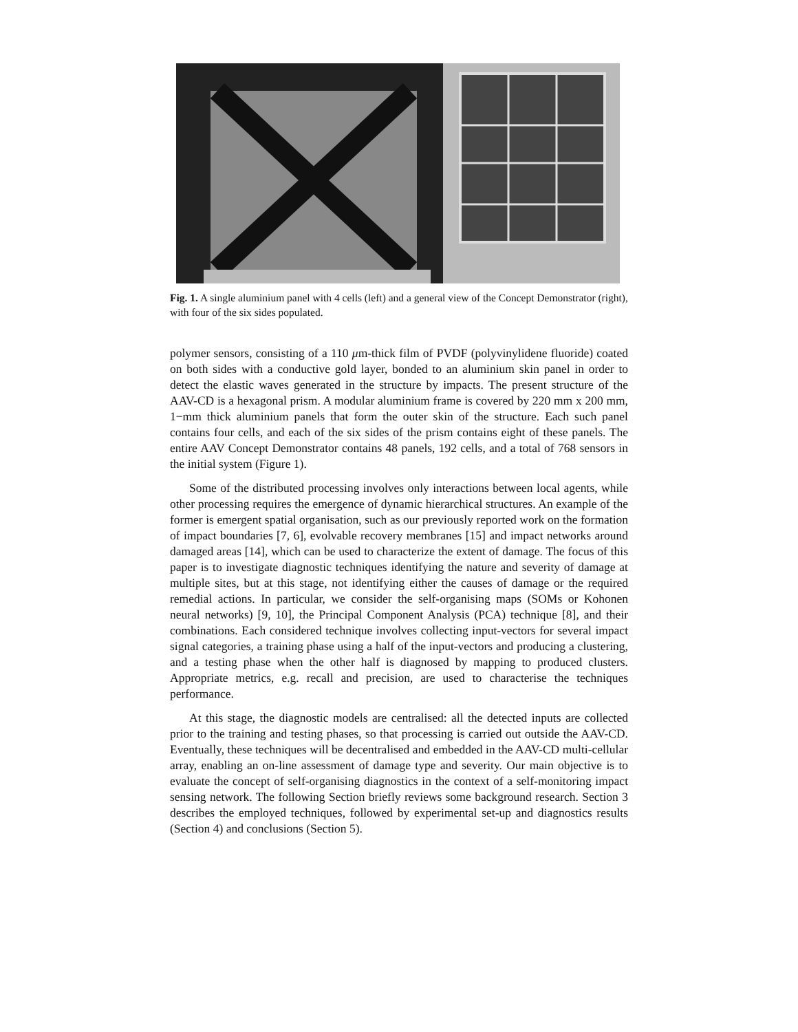Fig. 1. A single aluminium panel with 4 cells (left) and a general view of the Concept Demonstrator (right), with four of the six sides populated.
polymer sensors, consisting of a 110 μm-thick film of PVDF (polyvinylidene fluoride) coated on both sides with a conductive gold layer, bonded to an aluminium skin panel in order to detect the elastic waves generated in the structure by impacts. The present structure of the AAV-CD is a hexagonal prism. A modular aluminium frame is covered by 220 mm x 200 mm, 1−mm thick aluminium panels that form the outer skin of the structure. Each such panel contains four cells, and each of the six sides of the prism contains eight of these panels. The entire AAV Concept Demonstrator contains 48 panels, 192 cells, and a total of 768 sensors in the initial system (Figure 1).
Some of the distributed processing involves only interactions between local agents, while other processing requires the emergence of dynamic hierarchical structures. An example of the former is emergent spatial organisation, such as our previously reported work on the formation of impact boundaries [7, 6], evolvable recovery membranes [15] and impact networks around damaged areas [14], which can be used to characterize the extent of damage. The focus of this paper is to investigate diagnostic techniques identifying the nature and severity of damage at multiple sites, but at this stage, not identifying either the causes of damage or the required remedial actions. In particular, we consider the self-organising maps (SOMs or Kohonen neural networks) [9, 10], the Principal Component Analysis (PCA) technique [8], and their combinations. Each considered technique involves collecting input-vectors for several impact signal categories, a training phase using a half of the input-vectors and producing a clustering, and a testing phase when the other half is diagnosed by mapping to produced clusters. Appropriate metrics, e.g. recall and precision, are used to characterise the techniques performance.
At this stage, the diagnostic models are centralised: all the detected inputs are collected prior to the training and testing phases, so that processing is carried out outside the AAV-CD. Eventually, these techniques will be decentralised and embedded in the AAV-CD multi-cellular array, enabling an on-line assessment of damage type and severity. Our main objective is to evaluate the concept of self-organising diagnostics in the context of a self-monitoring impact sensing network. The following Section briefly reviews some background research. Section 3 describes the employed techniques, followed by experimental set-up and diagnostics results (Section 4) and conclusions (Section 5).